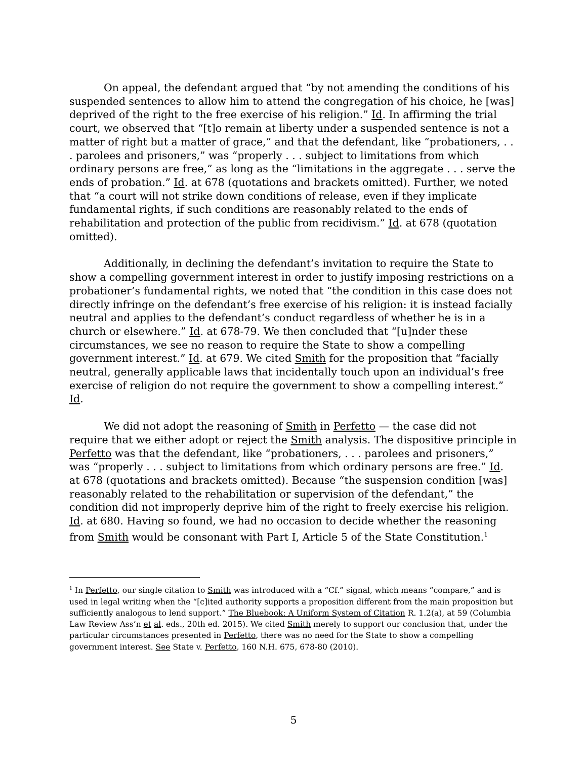On appeal, the defendant argued that “by not amending the conditions of his suspended sentences to allow him to attend the congregation of his choice, he [was] deprived of the right to the free exercise of his religion.” Id. In affirming the trial court, we observed that “[t]o remain at liberty under a suspended sentence is not a matter of right but a matter of grace,” and that the defendant, like “probationers, . . . parolees and prisoners,” was “properly . . . subject to limitations from which ordinary persons are free,” as long as the “limitations in the aggregate . . . serve the ends of probation.” Id. at 678 (quotations and brackets omitted). Further, we noted that “a court will not strike down conditions of release, even if they implicate fundamental rights, if such conditions are reasonably related to the ends of rehabilitation and protection of the public from recidivism.” Id. at 678 (quotation omitted).
Additionally, in declining the defendant’s invitation to require the State to show a compelling government interest in order to justify imposing restrictions on a probationer’s fundamental rights, we noted that “the condition in this case does not directly infringe on the defendant’s free exercise of his religion: it is instead facially neutral and applies to the defendant’s conduct regardless of whether he is in a church or elsewhere.” Id. at 678-79. We then concluded that “[u]nder these circumstances, we see no reason to require the State to show a compelling government interest.” Id. at 679. We cited Smith for the proposition that “facially neutral, generally applicable laws that incidentally touch upon an individual’s free exercise of religion do not require the government to show a compelling interest.” Id.
We did not adopt the reasoning of Smith in Perfetto — the case did not require that we either adopt or reject the Smith analysis. The dispositive principle in Perfetto was that the defendant, like “probationers, . . . parolees and prisoners,” was “properly . . . subject to limitations from which ordinary persons are free.” Id. at 678 (quotations and brackets omitted). Because “the suspension condition [was] reasonably related to the rehabilitation or supervision of the defendant,” the condition did not improperly deprive him of the right to freely exercise his religion. Id. at 680. Having so found, we had no occasion to decide whether the reasoning from Smith would be consonant with Part I, Article 5 of the State Constitution.<sup>1</sup>
<sup>1</sup> In Perfetto, our single citation to Smith was introduced with a “Cf.” signal, which means “compare,” and is used in legal writing when the “[c]ited authority supports a proposition different from the main proposition but sufficiently analogous to lend support.” The Bluebook: A Uniform System of Citation R. 1.2(a), at 59 (Columbia Law Review Ass’n et al. eds., 20th ed. 2015). We cited Smith merely to support our conclusion that, under the particular circumstances presented in Perfetto, there was no need for the State to show a compelling government interest. See State v. Perfetto, 160 N.H. 675, 678-80 (2010).
5